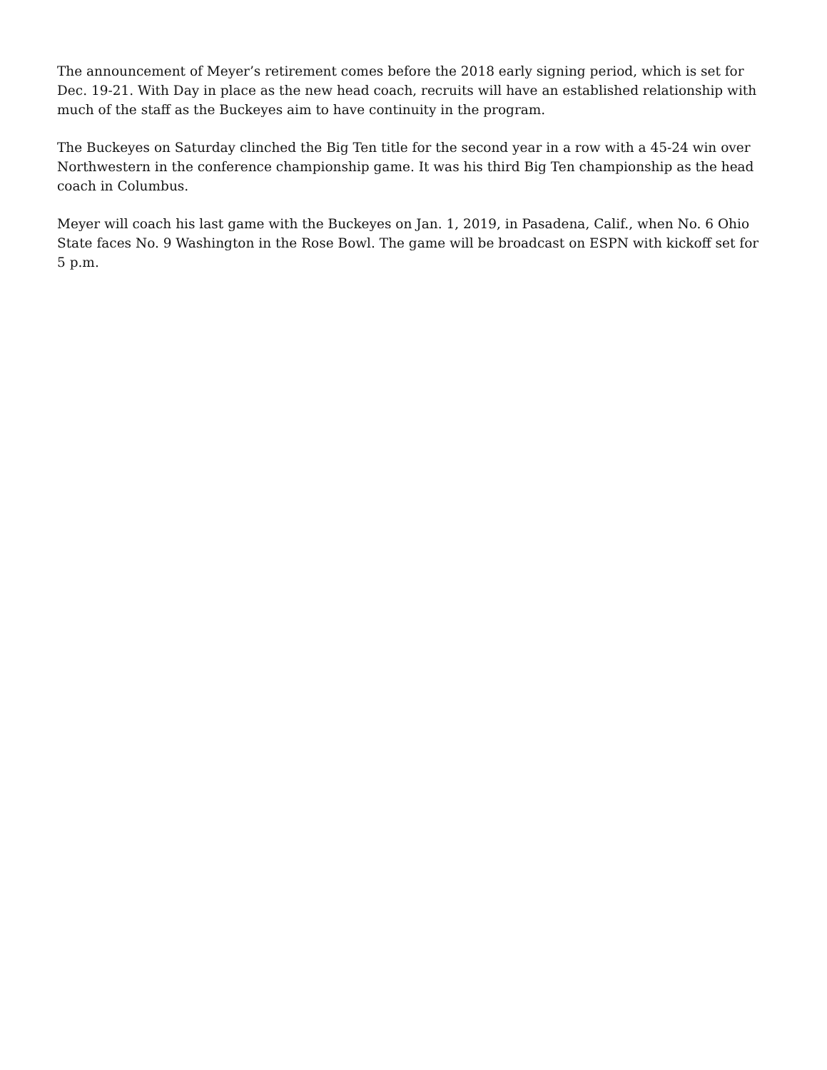The announcement of Meyer’s retirement comes before the 2018 early signing period, which is set for Dec. 19-21. With Day in place as the new head coach, recruits will have an established relationship with much of the staff as the Buckeyes aim to have continuity in the program.
The Buckeyes on Saturday clinched the Big Ten title for the second year in a row with a 45-24 win over Northwestern in the conference championship game. It was his third Big Ten championship as the head coach in Columbus.
Meyer will coach his last game with the Buckeyes on Jan. 1, 2019, in Pasadena, Calif., when No. 6 Ohio State faces No. 9 Washington in the Rose Bowl. The game will be broadcast on ESPN with kickoff set for 5 p.m.